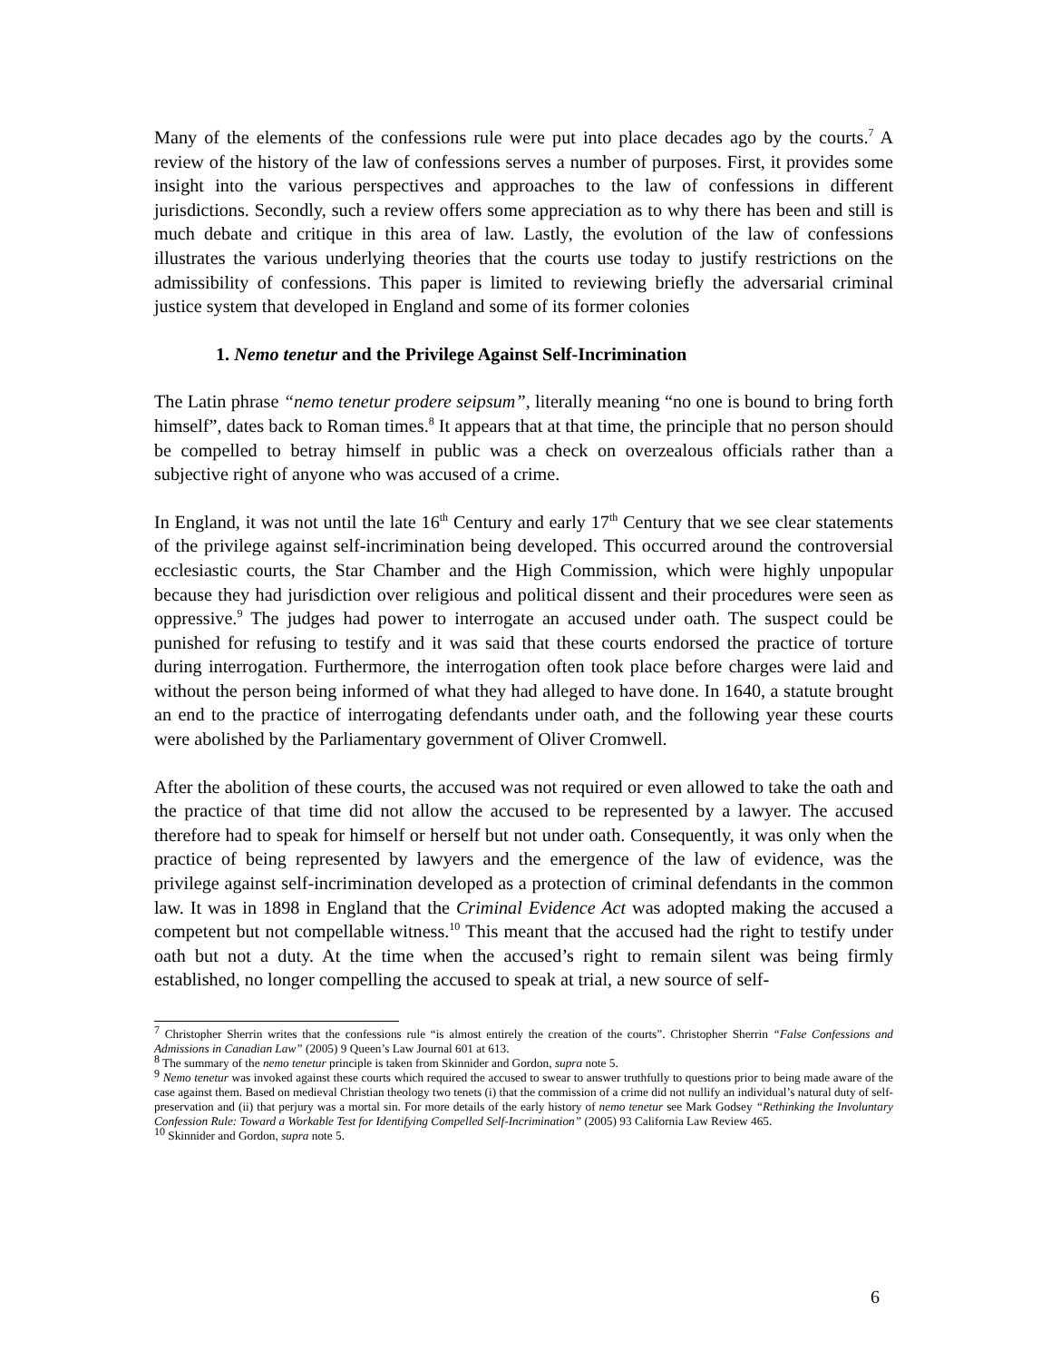Many of the elements of the confessions rule were put into place decades ago by the courts.<sup>7</sup> A review of the history of the law of confessions serves a number of purposes. First, it provides some insight into the various perspectives and approaches to the law of confessions in different jurisdictions. Secondly, such a review offers some appreciation as to why there has been and still is much debate and critique in this area of law. Lastly, the evolution of the law of confessions illustrates the various underlying theories that the courts use today to justify restrictions on the admissibility of confessions. This paper is limited to reviewing briefly the adversarial criminal justice system that developed in England and some of its former colonies
1. Nemo tenetur and the Privilege Against Self-Incrimination
The Latin phrase “nemo tenetur prodere seipsum”, literally meaning “no one is bound to bring forth himself”, dates back to Roman times.<sup>8</sup> It appears that at that time, the principle that no person should be compelled to betray himself in public was a check on overzealous officials rather than a subjective right of anyone who was accused of a crime.
In England, it was not until the late 16<sup>th</sup> Century and early 17<sup>th</sup> Century that we see clear statements of the privilege against self-incrimination being developed. This occurred around the controversial ecclesiastic courts, the Star Chamber and the High Commission, which were highly unpopular because they had jurisdiction over religious and political dissent and their procedures were seen as oppressive.<sup>9</sup> The judges had power to interrogate an accused under oath. The suspect could be punished for refusing to testify and it was said that these courts endorsed the practice of torture during interrogation. Furthermore, the interrogation often took place before charges were laid and without the person being informed of what they had alleged to have done. In 1640, a statute brought an end to the practice of interrogating defendants under oath, and the following year these courts were abolished by the Parliamentary government of Oliver Cromwell.
After the abolition of these courts, the accused was not required or even allowed to take the oath and the practice of that time did not allow the accused to be represented by a lawyer. The accused therefore had to speak for himself or herself but not under oath. Consequently, it was only when the practice of being represented by lawyers and the emergence of the law of evidence, was the privilege against self-incrimination developed as a protection of criminal defendants in the common law. It was in 1898 in England that the Criminal Evidence Act was adopted making the accused a competent but not compellable witness.<sup>10</sup> This meant that the accused had the right to testify under oath but not a duty. At the time when the accused’s right to remain silent was being firmly established, no longer compelling the accused to speak at trial, a new source of self-
<sup>7</sup> Christopher Sherrin writes that the confessions rule “is almost entirely the creation of the courts”. Christopher Sherrin “False Confessions and Admissions in Canadian Law” (2005) 9 Queen’s Law Journal 601 at 613.
<sup>8</sup> The summary of the nemo tenetur principle is taken from Skinnider and Gordon, supra note 5.
<sup>9</sup> Nemo tenetur was invoked against these courts which required the accused to swear to answer truthfully to questions prior to being made aware of the case against them. Based on medieval Christian theology two tenets (i) that the commission of a crime did not nullify an individual’s natural duty of self-preservation and (ii) that perjury was a mortal sin. For more details of the early history of nemo tenetur see Mark Godsey “Rethinking the Involuntary Confession Rule: Toward a Workable Test for Identifying Compelled Self-Incrimination” (2005) 93 California Law Review 465.
<sup>10</sup> Skinnider and Gordon, supra note 5.
6